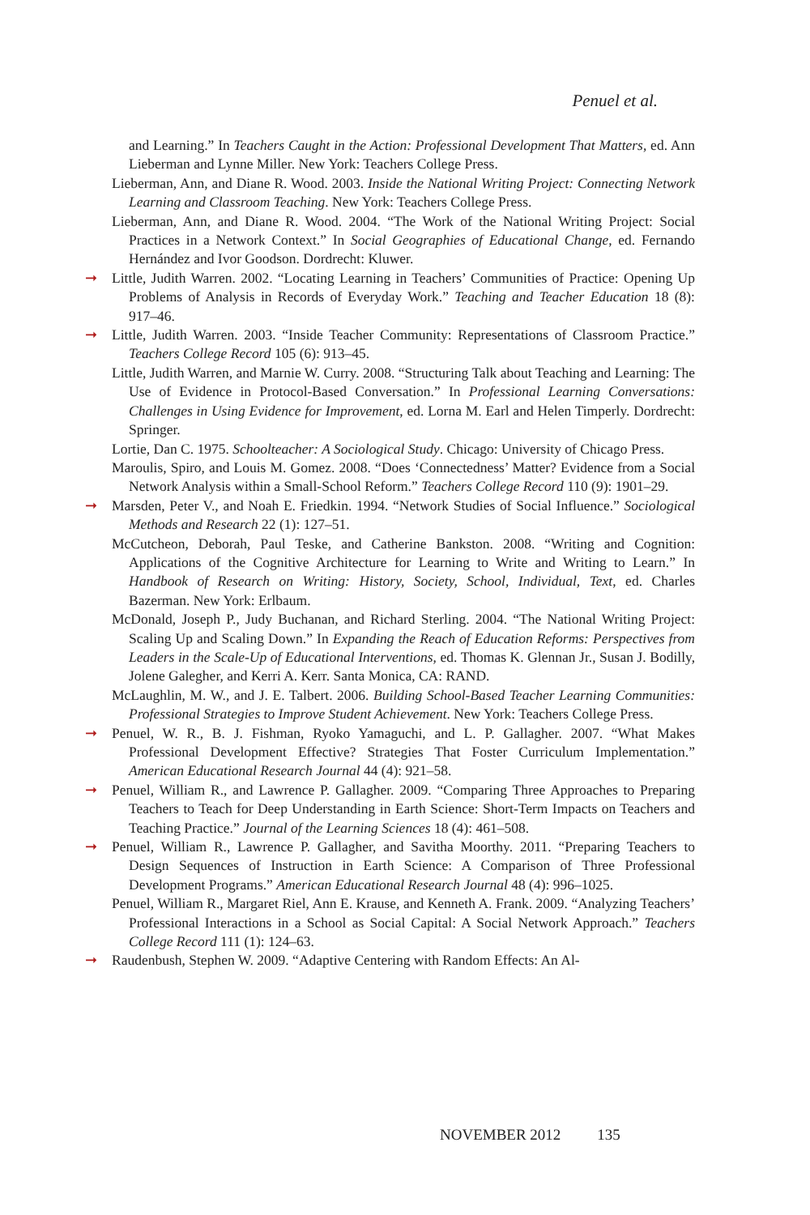Penuel et al.
and Learning.” In Teachers Caught in the Action: Professional Development That Matters, ed. Ann Lieberman and Lynne Miller. New York: Teachers College Press.
Lieberman, Ann, and Diane R. Wood. 2003. Inside the National Writing Project: Connecting Network Learning and Classroom Teaching. New York: Teachers College Press.
Lieberman, Ann, and Diane R. Wood. 2004. “The Work of the National Writing Project: Social Practices in a Network Context.” In Social Geographies of Educational Change, ed. Fernando Hernández and Ivor Goodson. Dordrecht: Kluwer.
➞ Little, Judith Warren. 2002. “Locating Learning in Teachers’ Communities of Practice: Opening Up Problems of Analysis in Records of Everyday Work.” Teaching and Teacher Education 18 (8): 917–46.
➞ Little, Judith Warren. 2003. “Inside Teacher Community: Representations of Classroom Practice.” Teachers College Record 105 (6): 913–45.
Little, Judith Warren, and Marnie W. Curry. 2008. “Structuring Talk about Teaching and Learning: The Use of Evidence in Protocol-Based Conversation.” In Professional Learning Conversations: Challenges in Using Evidence for Improvement, ed. Lorna M. Earl and Helen Timperly. Dordrecht: Springer.
Lortie, Dan C. 1975. Schoolteacher: A Sociological Study. Chicago: University of Chicago Press.
Maroulis, Spiro, and Louis M. Gomez. 2008. “Does ‘Connectedness’ Matter? Evidence from a Social Network Analysis within a Small-School Reform.” Teachers College Record 110 (9): 1901–29.
➞ Marsden, Peter V., and Noah E. Friedkin. 1994. “Network Studies of Social Influence.” Sociological Methods and Research 22 (1): 127–51.
McCutcheon, Deborah, Paul Teske, and Catherine Bankston. 2008. “Writing and Cognition: Applications of the Cognitive Architecture for Learning to Write and Writing to Learn.” In Handbook of Research on Writing: History, Society, School, Individual, Text, ed. Charles Bazerman. New York: Erlbaum.
McDonald, Joseph P., Judy Buchanan, and Richard Sterling. 2004. “The National Writing Project: Scaling Up and Scaling Down.” In Expanding the Reach of Education Reforms: Perspectives from Leaders in the Scale-Up of Educational Interventions, ed. Thomas K. Glennan Jr., Susan J. Bodilly, Jolene Galegher, and Kerri A. Kerr. Santa Monica, CA: RAND.
McLaughlin, M. W., and J. E. Talbert. 2006. Building School-Based Teacher Learning Communities: Professional Strategies to Improve Student Achievement. New York: Teachers College Press.
➞ Penuel, W. R., B. J. Fishman, Ryoko Yamaguchi, and L. P. Gallagher. 2007. “What Makes Professional Development Effective? Strategies That Foster Curriculum Implementation.” American Educational Research Journal 44 (4): 921–58.
➞ Penuel, William R., and Lawrence P. Gallagher. 2009. “Comparing Three Approaches to Preparing Teachers to Teach for Deep Understanding in Earth Science: Short-Term Impacts on Teachers and Teaching Practice.” Journal of the Learning Sciences 18 (4): 461–508.
➞ Penuel, William R., Lawrence P. Gallagher, and Savitha Moorthy. 2011. “Preparing Teachers to Design Sequences of Instruction in Earth Science: A Comparison of Three Professional Development Programs.” American Educational Research Journal 48 (4): 996–1025.
Penuel, William R., Margaret Riel, Ann E. Krause, and Kenneth A. Frank. 2009. “Analyzing Teachers’ Professional Interactions in a School as Social Capital: A Social Network Approach.” Teachers College Record 111 (1): 124–63.
➞ Raudenbush, Stephen W. 2009. “Adaptive Centering with Random Effects: An Al-
NOVEMBER 2012 135